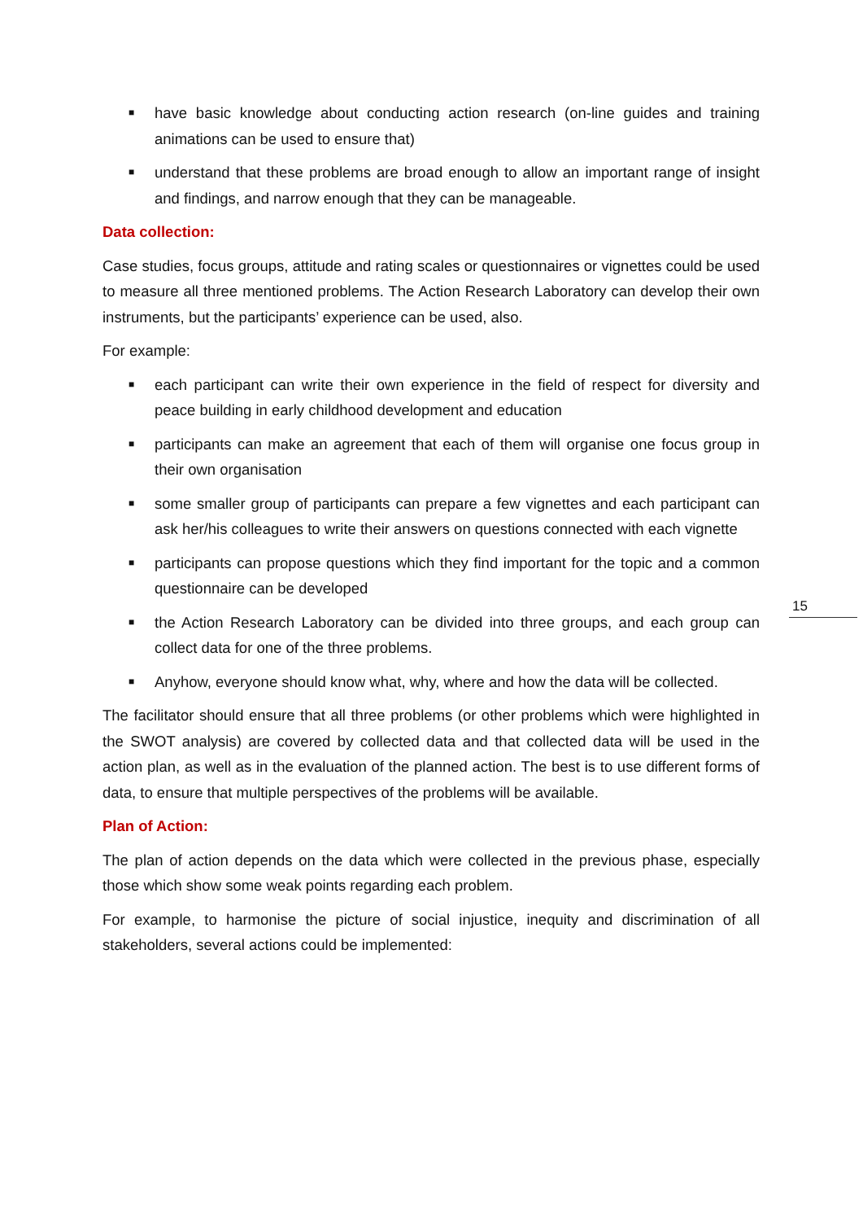■ have basic knowledge about conducting action research (on-line guides and training animations can be used to ensure that)
■ understand that these problems are broad enough to allow an important range of insight and findings, and narrow enough that they can be manageable.
Data collection:
Case studies, focus groups, attitude and rating scales or questionnaires or vignettes could be used to measure all three mentioned problems. The Action Research Laboratory can develop their own instruments, but the participants’ experience can be used, also.
For example:
■ each participant can write their own experience in the field of respect for diversity and peace building in early childhood development and education
■ participants can make an agreement that each of them will organise one focus group in their own organisation
■ some smaller group of participants can prepare a few vignettes and each participant can ask her/his colleagues to write their answers on questions connected with each vignette
■ participants can propose questions which they find important for the topic and a common questionnaire can be developed
■ the Action Research Laboratory can be divided into three groups, and each group can collect data for one of the three problems.
■ Anyhow, everyone should know what, why, where and how the data will be collected.
The facilitator should ensure that all three problems (or other problems which were highlighted in the SWOT analysis) are covered by collected data and that collected data will be used in the action plan, as well as in the evaluation of the planned action. The best is to use different forms of data, to ensure that multiple perspectives of the problems will be available.
Plan of Action:
The plan of action depends on the data which were collected in the previous phase, especially those which show some weak points regarding each problem.
For example, to harmonise the picture of social injustice, inequity and discrimination of all stakeholders, several actions could be implemented:
15